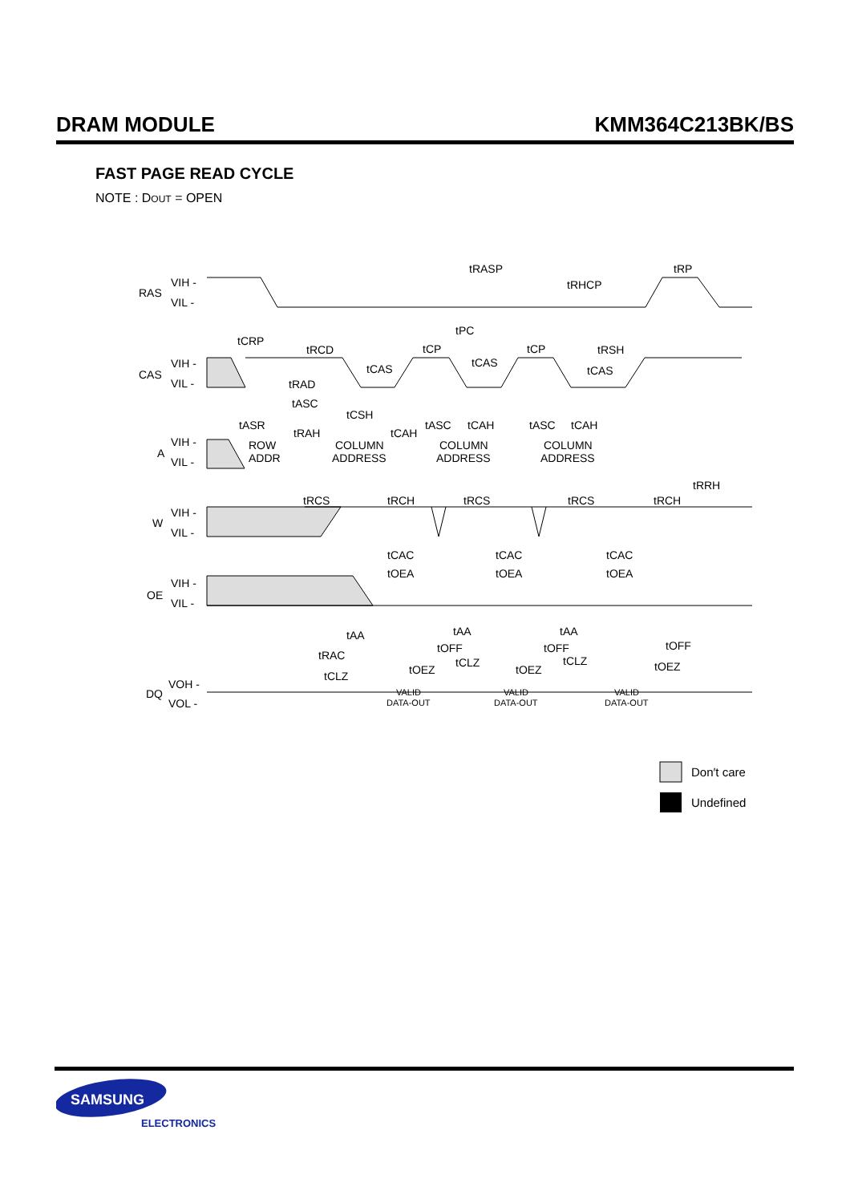DRAM MODULE KMM364C213BK/BS
FAST PAGE READ CYCLE
NOTE : DOUT = OPEN
RAS
VIH -
VIL -
CAS
VIH -
VIL -
A
VIH -
VIL -
W
VIH -
VIL -
OE
VIH -
VIL -
DQ
VOH -
VOL -
ROW
ADDR
COLUMN
ADDRESS
COLUMN
ADDRESS
COLUMN
ADDRESS
VALID
DATA-OUT
VALID
DATA-OUT
VALID
DATA-OUT
tRASP
tRHCP
tRP
tPC
tCRP
tRCD
tCP
tCP
tRSH
tCAS
tCAS
tCAS
tRAD
tASC
tCSH
tASR
tRAH
tCAH
tASC
tCAH
tASC
tCAH
tRCS
tRCH
tRCS
tRCS
tRCH
tRRH
tCAC
tCAC
tCAC
tOEA
tOEA
tOEA
tAA
tAA
tAA
tRAC
tOFF
tOFF
tOFF
tOEZ
tOEZ
tOEZ
tCLZ
tCLZ
tCLZ
Don′t care
Undefined
SAMSUNG
ELECTRONICS